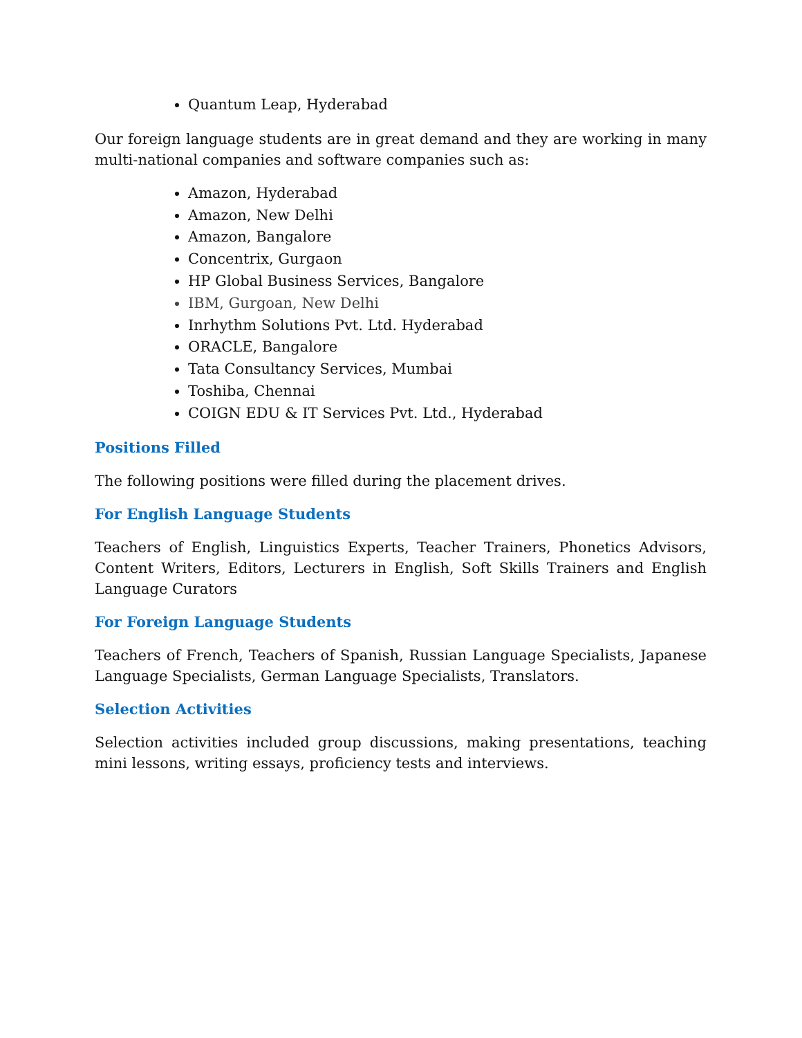Quantum Leap, Hyderabad
Our foreign language students are in great demand and they are working in many multi-national companies and software companies such as:
Amazon, Hyderabad
Amazon, New Delhi
Amazon, Bangalore
Concentrix, Gurgaon
HP Global Business Services, Bangalore
IBM, Gurgoan, New Delhi
Inrhythm Solutions Pvt. Ltd. Hyderabad
ORACLE, Bangalore
Tata Consultancy Services, Mumbai
Toshiba, Chennai
COIGN EDU & IT Services Pvt. Ltd., Hyderabad
Positions Filled
The following positions were filled during the placement drives.
For English Language Students
Teachers of English, Linguistics Experts, Teacher Trainers, Phonetics Advisors, Content Writers, Editors, Lecturers in English, Soft Skills Trainers and English Language Curators
For Foreign Language Students
Teachers of French, Teachers of Spanish, Russian Language Specialists, Japanese Language Specialists, German Language Specialists, Translators.
Selection Activities
Selection activities included group discussions, making presentations, teaching mini lessons, writing essays, proficiency tests and interviews.